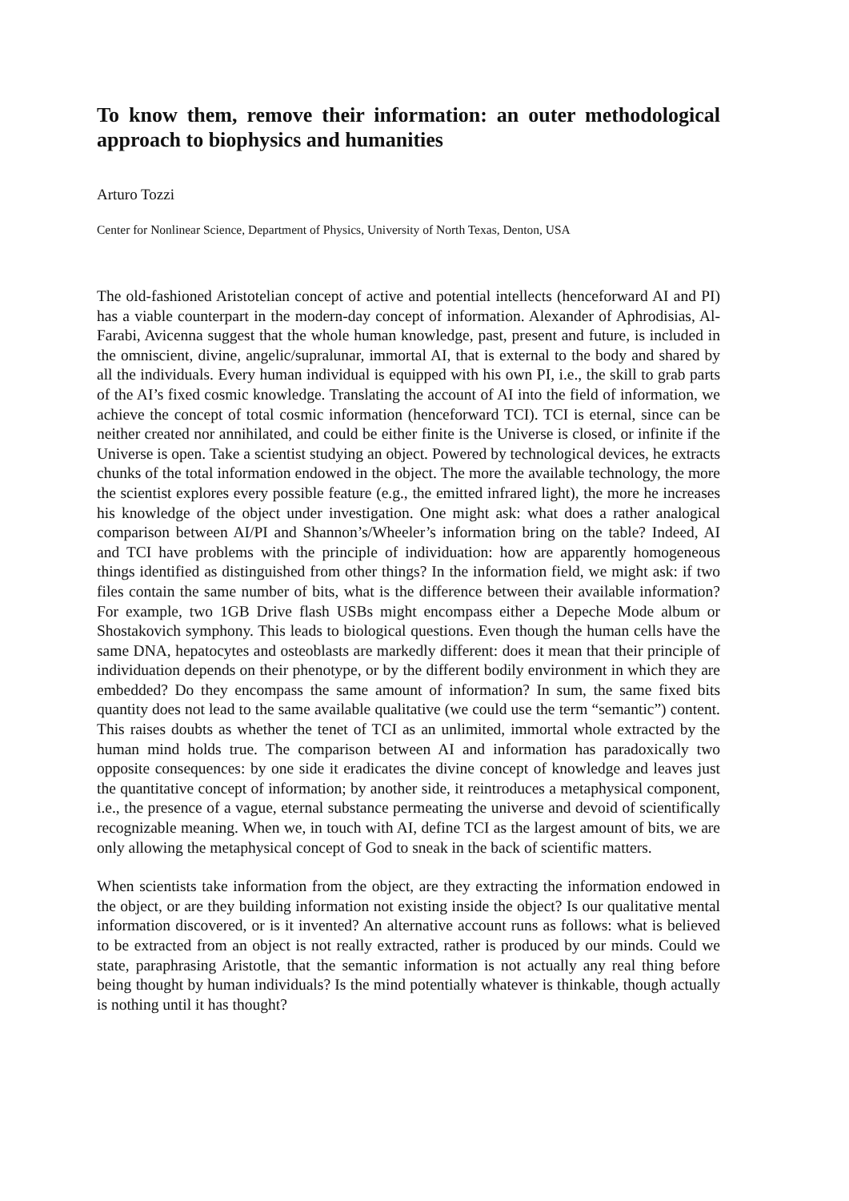To know them, remove their information: an outer methodological approach to biophysics and humanities
Arturo Tozzi
Center for Nonlinear Science, Department of Physics, University of North Texas, Denton, USA
The old-fashioned Aristotelian concept of active and potential intellects (henceforward AI and PI) has a viable counterpart in the modern-day concept of information. Alexander of Aphrodisias, Al-Farabi, Avicenna suggest that the whole human knowledge, past, present and future, is included in the omniscient, divine, angelic/supralunar, immortal AI, that is external to the body and shared by all the individuals. Every human individual is equipped with his own PI, i.e., the skill to grab parts of the AI’s fixed cosmic knowledge. Translating the account of AI into the field of information, we achieve the concept of total cosmic information (henceforward TCI). TCI is eternal, since can be neither created nor annihilated, and could be either finite is the Universe is closed, or infinite if the Universe is open. Take a scientist studying an object. Powered by technological devices, he extracts chunks of the total information endowed in the object. The more the available technology, the more the scientist explores every possible feature (e.g., the emitted infrared light), the more he increases his knowledge of the object under investigation. One might ask: what does a rather analogical comparison between AI/PI and Shannon’s/Wheeler’s information bring on the table? Indeed, AI and TCI have problems with the principle of individuation: how are apparently homogeneous things identified as distinguished from other things? In the information field, we might ask: if two files contain the same number of bits, what is the difference between their available information? For example, two 1GB Drive flash USBs might encompass either a Depeche Mode album or Shostakovich symphony. This leads to biological questions. Even though the human cells have the same DNA, hepatocytes and osteoblasts are markedly different: does it mean that their principle of individuation depends on their phenotype, or by the different bodily environment in which they are embedded? Do they encompass the same amount of information? In sum, the same fixed bits quantity does not lead to the same available qualitative (we could use the term “semantic”) content. This raises doubts as whether the tenet of TCI as an unlimited, immortal whole extracted by the human mind holds true. The comparison between AI and information has paradoxically two opposite consequences: by one side it eradicates the divine concept of knowledge and leaves just the quantitative concept of information; by another side, it reintroduces a metaphysical component, i.e., the presence of a vague, eternal substance permeating the universe and devoid of scientifically recognizable meaning. When we, in touch with AI, define TCI as the largest amount of bits, we are only allowing the metaphysical concept of God to sneak in the back of scientific matters.
When scientists take information from the object, are they extracting the information endowed in the object, or are they building information not existing inside the object? Is our qualitative mental information discovered, or is it invented? An alternative account runs as follows: what is believed to be extracted from an object is not really extracted, rather is produced by our minds. Could we state, paraphrasing Aristotle, that the semantic information is not actually any real thing before being thought by human individuals? Is the mind potentially whatever is thinkable, though actually is nothing until it has thought?